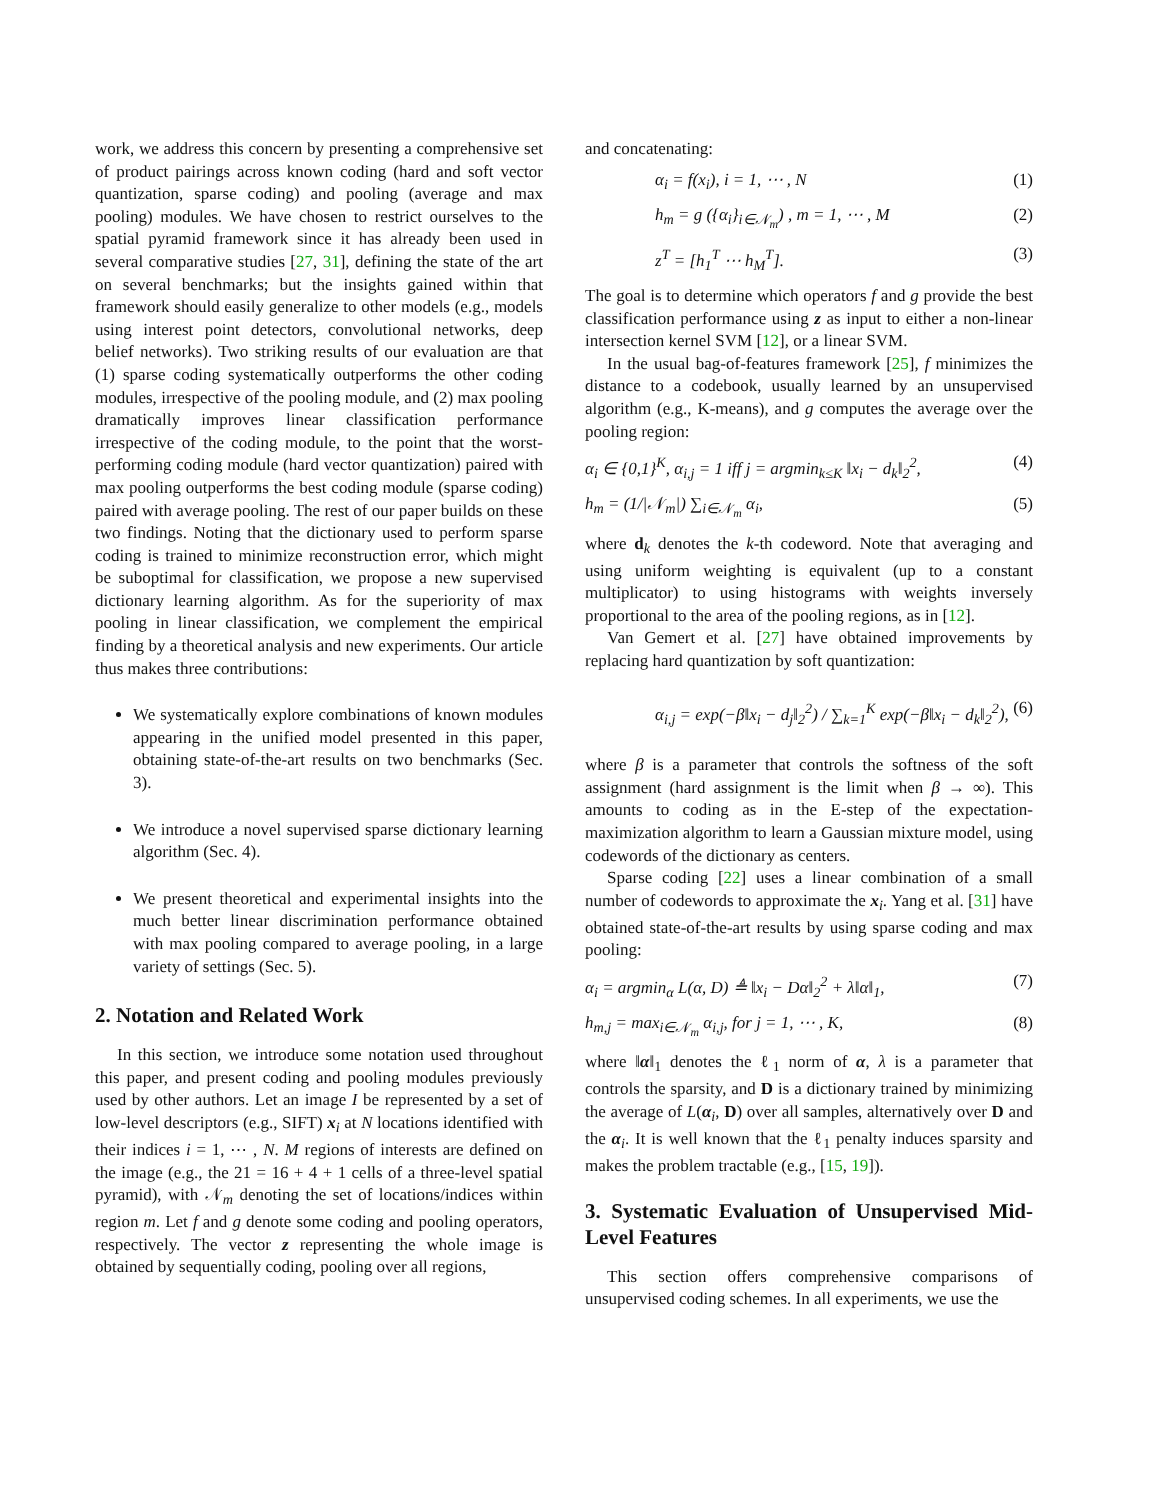work, we address this concern by presenting a comprehensive set of product pairings across known coding (hard and soft vector quantization, sparse coding) and pooling (average and max pooling) modules. We have chosen to restrict ourselves to the spatial pyramid framework since it has already been used in several comparative studies [27, 31], defining the state of the art on several benchmarks; but the insights gained within that framework should easily generalize to other models (e.g., models using interest point detectors, convolutional networks, deep belief networks). Two striking results of our evaluation are that (1) sparse coding systematically outperforms the other coding modules, irrespective of the pooling module, and (2) max pooling dramatically improves linear classification performance irrespective of the coding module, to the point that the worst-performing coding module (hard vector quantization) paired with max pooling outperforms the best coding module (sparse coding) paired with average pooling. The rest of our paper builds on these two findings. Noting that the dictionary used to perform sparse coding is trained to minimize reconstruction error, which might be suboptimal for classification, we propose a new supervised dictionary learning algorithm. As for the superiority of max pooling in linear classification, we complement the empirical finding by a theoretical analysis and new experiments. Our article thus makes three contributions:
We systematically explore combinations of known modules appearing in the unified model presented in this paper, obtaining state-of-the-art results on two benchmarks (Sec. 3).
We introduce a novel supervised sparse dictionary learning algorithm (Sec. 4).
We present theoretical and experimental insights into the much better linear discrimination performance obtained with max pooling compared to average pooling, in a large variety of settings (Sec. 5).
2. Notation and Related Work
In this section, we introduce some notation used throughout this paper, and present coding and pooling modules previously used by other authors. Let an image I be represented by a set of low-level descriptors (e.g., SIFT) x<sub>i</sub> at N locations identified with their indices i = 1, ⋯ , N. M regions of interests are defined on the image (e.g., the 21 = 16 + 4 + 1 cells of a three-level spatial pyramid), with 𝒩<sub>m</sub> denoting the set of locations/indices within region m. Let f and g denote some coding and pooling operators, respectively. The vector z representing the whole image is obtained by sequentially coding, pooling over all regions,
and concatenating:
α<sub>i</sub> = f(x<sub>i</sub>), i = 1, ⋯ , N (1)
h<sub>m</sub> = g ({α<sub>i</sub>}<sub>i∈𝒩<sub>m</sub></sub>) , m = 1, ⋯ , M (2)
z<sup>T</sup> = [h<sub>1</sub><sup>T</sup> ⋯ h<sub>M</sub><sup>T</sup>]. (3)
The goal is to determine which operators f and g provide the best classification performance using z as input to either a non-linear intersection kernel SVM [12], or a linear SVM.
In the usual bag-of-features framework [25], f minimizes the distance to a codebook, usually learned by an unsupervised algorithm (e.g., K-means), and g computes the average over the pooling region:
α<sub>i</sub> ∈ {0,1}<sup>K</sup>, α<sub>i,j</sub> = 1 iff j = argmin<sub>k≤K</sub> ‖x<sub>i</sub> − d<sub>k</sub>‖<sub>2</sub><sup>2</sup>, (4)
h<sub>m</sub> = (1/|𝒩<sub>m</sub>|) ∑<sub>i∈𝒩<sub>m</sub></sub> α<sub>i</sub>, (5)
where d<sub>k</sub> denotes the k-th codeword. Note that averaging and using uniform weighting is equivalent (up to a constant multiplicator) to using histograms with weights inversely proportional to the area of the pooling regions, as in [12].
Van Gemert et al. [27] have obtained improvements by replacing hard quantization by soft quantization:
α<sub>i,j</sub> = exp(−β‖x<sub>i</sub> − d<sub>j</sub>‖<sub>2</sub><sup>2</sup>) / ∑<sub>k=1</sub><sup>K</sup> exp(−β‖x<sub>i</sub> − d<sub>k</sub>‖<sub>2</sub><sup>2</sup>), (6)
where β is a parameter that controls the softness of the soft assignment (hard assignment is the limit when β → ∞). This amounts to coding as in the E-step of the expectation-maximization algorithm to learn a Gaussian mixture model, using codewords of the dictionary as centers.
Sparse coding [22] uses a linear combination of a small number of codewords to approximate the x<sub>i</sub>. Yang et al. [31] have obtained state-of-the-art results by using sparse coding and max pooling:
α<sub>i</sub> = argmin<sub>α</sub> L(α, D) ≜ ‖x<sub>i</sub> − Dα‖<sub>2</sub><sup>2</sup> + λ‖α‖<sub>1</sub>, (7)
h<sub>m,j</sub> = max<sub>i∈𝒩<sub>m</sub></sub> α<sub>i,j</sub>, for j = 1, ⋯ , K, (8)
where ‖α‖<sub>1</sub> denotes the ℓ<sub>1</sub> norm of α, λ is a parameter that controls the sparsity, and D is a dictionary trained by minimizing the average of L(α<sub>i</sub>, D) over all samples, alternatively over D and the α<sub>i</sub>. It is well known that the ℓ<sub>1</sub> penalty induces sparsity and makes the problem tractable (e.g., [15, 19]).
3. Systematic Evaluation of Unsupervised Mid-Level Features
This section offers comprehensive comparisons of unsupervised coding schemes. In all experiments, we use the